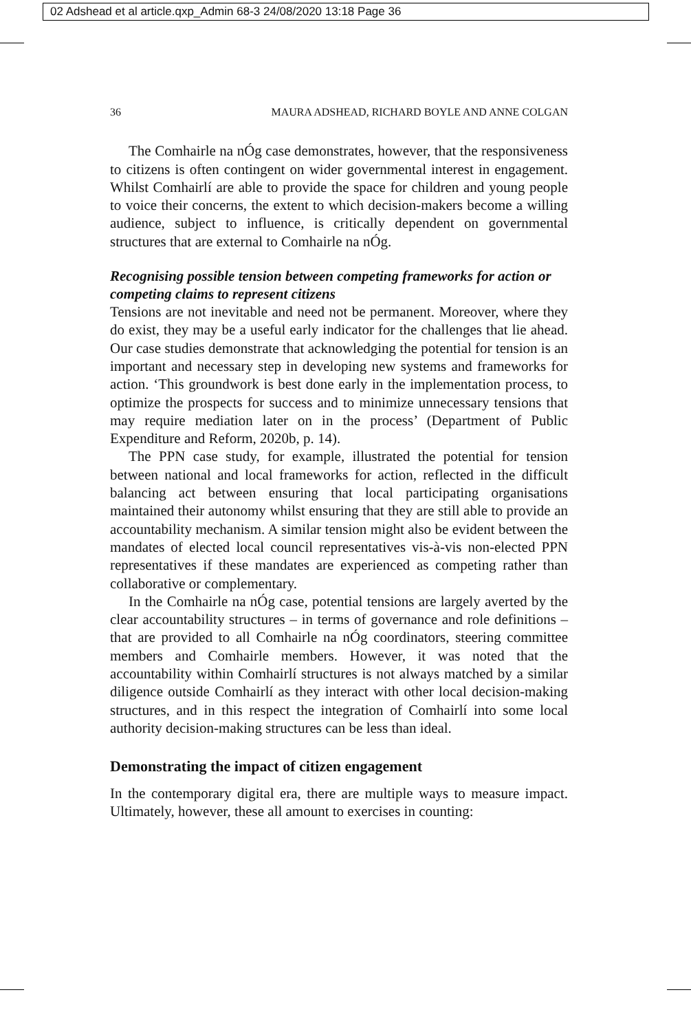02 Adshead et al article.qxp_Admin 68-3 24/08/2020 13:18 Page 36
36 MAURA ADSHEAD, RICHARD BOYLE AND ANNE COLGAN
The Comhairle na nÓg case demonstrates, however, that the responsiveness to citizens is often contingent on wider governmental interest in engagement. Whilst Comhairlí are able to provide the space for children and young people to voice their concerns, the extent to which decision-makers become a willing audience, subject to influence, is critically dependent on governmental structures that are external to Comhairle na nÓg.
Recognising possible tension between competing frameworks for action or competing claims to represent citizens
Tensions are not inevitable and need not be permanent. Moreover, where they do exist, they may be a useful early indicator for the challenges that lie ahead. Our case studies demonstrate that acknowledging the potential for tension is an important and necessary step in developing new systems and frameworks for action. ‘This groundwork is best done early in the implementation process, to optimize the prospects for success and to minimize unnecessary tensions that may require mediation later on in the process’ (Department of Public Expenditure and Reform, 2020b, p. 14).
The PPN case study, for example, illustrated the potential for tension between national and local frameworks for action, reflected in the difficult balancing act between ensuring that local participating organisations maintained their autonomy whilst ensuring that they are still able to provide an accountability mechanism. A similar tension might also be evident between the mandates of elected local council representatives vis-à-vis non-elected PPN representatives if these mandates are experienced as competing rather than collaborative or complementary.
In the Comhairle na nÓg case, potential tensions are largely averted by the clear accountability structures – in terms of governance and role definitions – that are provided to all Comhairle na nÓg coordinators, steering committee members and Comhairle members. However, it was noted that the accountability within Comhairlí structures is not always matched by a similar diligence outside Comhairlí as they interact with other local decision-making structures, and in this respect the integration of Comhairlí into some local authority decision-making structures can be less than ideal.
Demonstrating the impact of citizen engagement
In the contemporary digital era, there are multiple ways to measure impact. Ultimately, however, these all amount to exercises in counting: